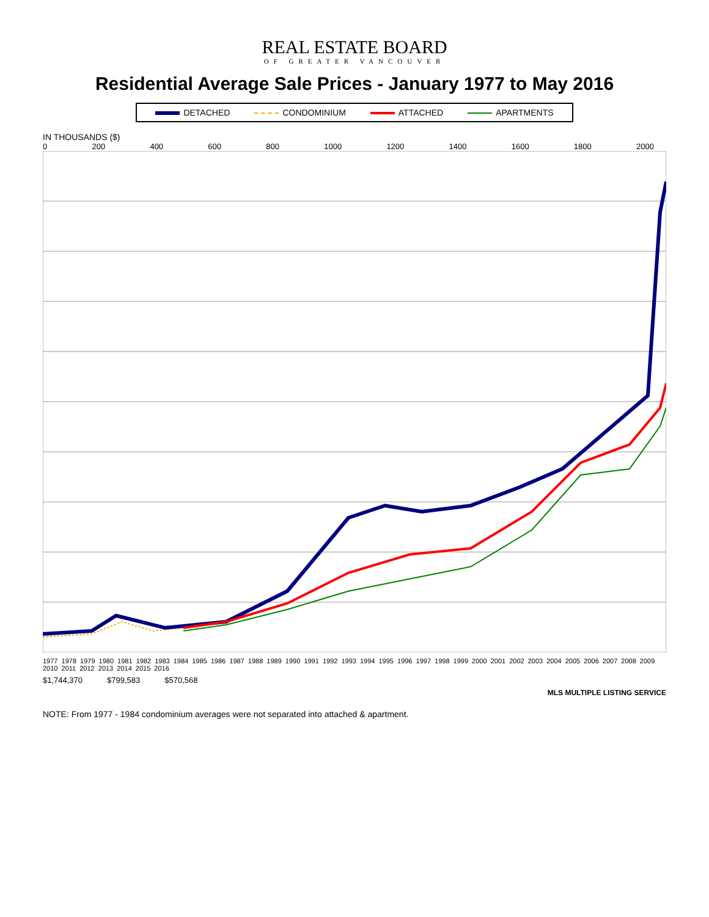REAL ESTATE BOARD
OF GREATER VANCOUVER
Residential Average Sale Prices - January 1977 to May 2016
DETACHED CONDOMINIUM ATTACHED APARTMENTS
IN THOUSANDS ($)
0 200 400 600 800 1000 1200 1400 1600 1800 2000
1977 1978 1979 1980 1981 1982 1983 1984 1985 1986 1987 1988 1989 1990 1991 1992 1993 1994 1995 1996 1997 1998 1999 2000 2001 2002 2003 2004 2005 2006 2007 2008 2009 2010 2011 2012 2013 2014 2015 2016
$1,744,370 $799,583 $570,568
MLS MULTIPLE LISTING SERVICE
NOTE: From 1977 - 1984 condominium averages were not separated into attached & apartment.